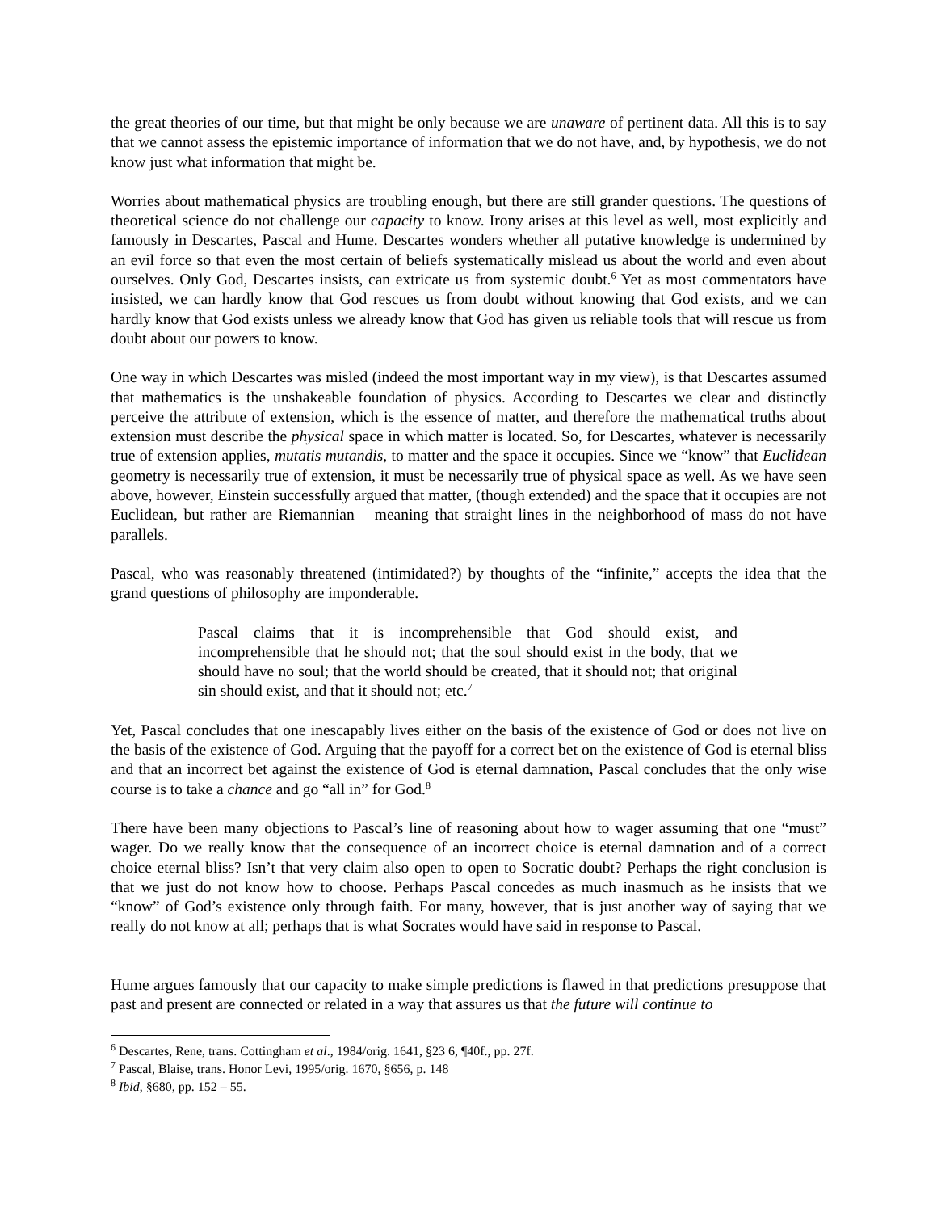the great theories of our time, but that might be only because we are unaware of pertinent data. All this is to say that we cannot assess the epistemic importance of information that we do not have, and, by hypothesis, we do not know just what information that might be.
Worries about mathematical physics are troubling enough, but there are still grander questions. The questions of theoretical science do not challenge our capacity to know. Irony arises at this level as well, most explicitly and famously in Descartes, Pascal and Hume. Descartes wonders whether all putative knowledge is undermined by an evil force so that even the most certain of beliefs systematically mislead us about the world and even about ourselves. Only God, Descartes insists, can extricate us from systemic doubt.<sup>6</sup> Yet as most commentators have insisted, we can hardly know that God rescues us from doubt without knowing that God exists, and we can hardly know that God exists unless we already know that God has given us reliable tools that will rescue us from doubt about our powers to know.
One way in which Descartes was misled (indeed the most important way in my view), is that Descartes assumed that mathematics is the unshakeable foundation of physics. According to Descartes we clear and distinctly perceive the attribute of extension, which is the essence of matter, and therefore the mathematical truths about extension must describe the physical space in which matter is located. So, for Descartes, whatever is necessarily true of extension applies, mutatis mutandis, to matter and the space it occupies. Since we “know” that Euclidean geometry is necessarily true of extension, it must be necessarily true of physical space as well. As we have seen above, however, Einstein successfully argued that matter, (though extended) and the space that it occupies are not Euclidean, but rather are Riemannian – meaning that straight lines in the neighborhood of mass do not have parallels.
Pascal, who was reasonably threatened (intimidated?) by thoughts of the “infinite,” accepts the idea that the grand questions of philosophy are imponderable.
Pascal claims that it is incomprehensible that God should exist, and incomprehensible that he should not; that the soul should exist in the body, that we should have no soul; that the world should be created, that it should not; that original sin should exist, and that it should not; etc.<sup>7</sup>
Yet, Pascal concludes that one inescapably lives either on the basis of the existence of God or does not live on the basis of the existence of God. Arguing that the payoff for a correct bet on the existence of God is eternal bliss and that an incorrect bet against the existence of God is eternal damnation, Pascal concludes that the only wise course is to take a chance and go “all in” for God.<sup>8</sup>
There have been many objections to Pascal’s line of reasoning about how to wager assuming that one “must” wager. Do we really know that the consequence of an incorrect choice is eternal damnation and of a correct choice eternal bliss? Isn’t that very claim also open to open to Socratic doubt? Perhaps the right conclusion is that we just do not know how to choose. Perhaps Pascal concedes as much inasmuch as he insists that we “know” of God’s existence only through faith. For many, however, that is just another way of saying that we really do not know at all; perhaps that is what Socrates would have said in response to Pascal.
Hume argues famously that our capacity to make simple predictions is flawed in that predictions presuppose that past and present are connected or related in a way that assures us that the future will continue to
<sup>6</sup> Descartes, Rene, trans. Cottingham et al., 1984/orig. 1641, §23 6, ¶40f., pp. 27f.
<sup>7</sup> Pascal, Blaise, trans. Honor Levi, 1995/orig. 1670, §656, p. 148
<sup>8</sup> Ibid, §680, pp. 152 – 55.